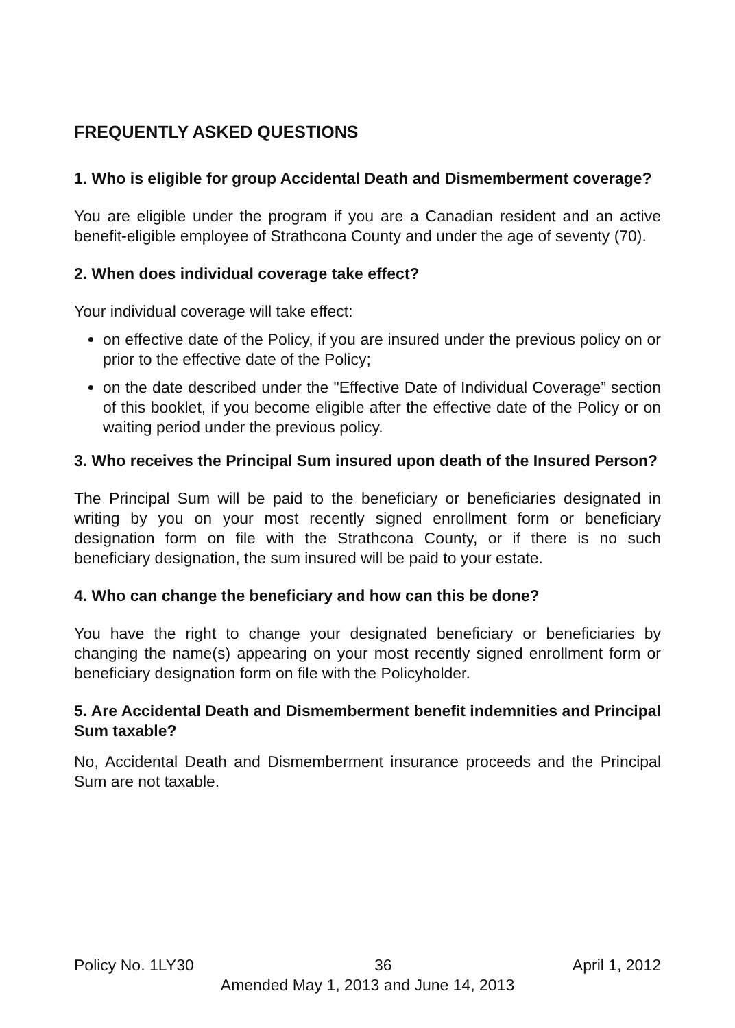FREQUENTLY ASKED QUESTIONS
1. Who is eligible for group Accidental Death and Dismemberment coverage?
You are eligible under the program if you are a Canadian resident and an active benefit-eligible employee of Strathcona County and under the age of seventy (70).
2. When does individual coverage take effect?
Your individual coverage will take effect:
on effective date of the Policy, if you are insured under the previous policy on or prior to the effective date of the Policy;
on the date described under the "Effective Date of Individual Coverage” section of this booklet, if you become eligible after the effective date of the Policy or on waiting period under the previous policy.
3. Who receives the Principal Sum insured upon death of the Insured Person?
The Principal Sum will be paid to the beneficiary or beneficiaries designated in writing by you on your most recently signed enrollment form or beneficiary designation form on file with the Strathcona County, or if there is no such beneficiary designation, the sum insured will be paid to your estate.
4. Who can change the beneficiary and how can this be done?
You have the right to change your designated beneficiary or beneficiaries by changing the name(s) appearing on your most recently signed enrollment form or beneficiary designation form on file with the Policyholder.
5. Are Accidental Death and Dismemberment benefit indemnities and Principal Sum taxable?
No, Accidental Death and Dismemberment insurance proceeds and the Principal Sum are not taxable.
Policy No. 1LY30 36 April 1, 2012
Amended May 1, 2013 and June 14, 2013